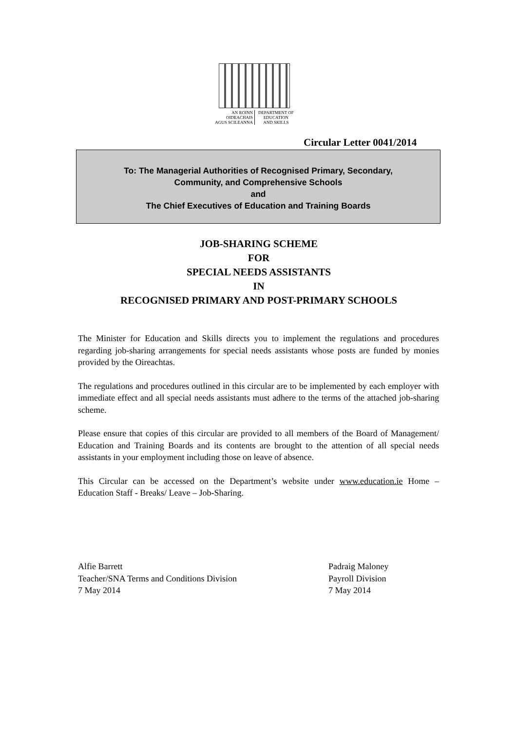AN ROINN
OIDEACHAIS
AGUS SCILEANNA
DEPARTMENT OF
EDUCATION
AND SKILLS
Circular Letter 0041/2014
To: The Managerial Authorities of Recognised Primary, Secondary,
Community, and Comprehensive Schools
and
The Chief Executives of Education and Training Boards
JOB-SHARING SCHEME
FOR
SPECIAL NEEDS ASSISTANTS
IN
RECOGNISED PRIMARY AND POST-PRIMARY SCHOOLS
The Minister for Education and Skills directs you to implement the regulations and procedures regarding job-sharing arrangements for special needs assistants whose posts are funded by monies provided by the Oireachtas.
The regulations and procedures outlined in this circular are to be implemented by each employer with immediate effect and all special needs assistants must adhere to the terms of the attached job-sharing scheme.
Please ensure that copies of this circular are provided to all members of the Board of Management/ Education and Training Boards and its contents are brought to the attention of all special needs assistants in your employment including those on leave of absence.
This Circular can be accessed on the Department’s website under www.education.ie Home – Education Staff - Breaks/ Leave – Job-Sharing.
Alfie Barrett
Teacher/SNA Terms and Conditions Division
7 May 2014
Padraig Maloney
Payroll Division
7 May 2014